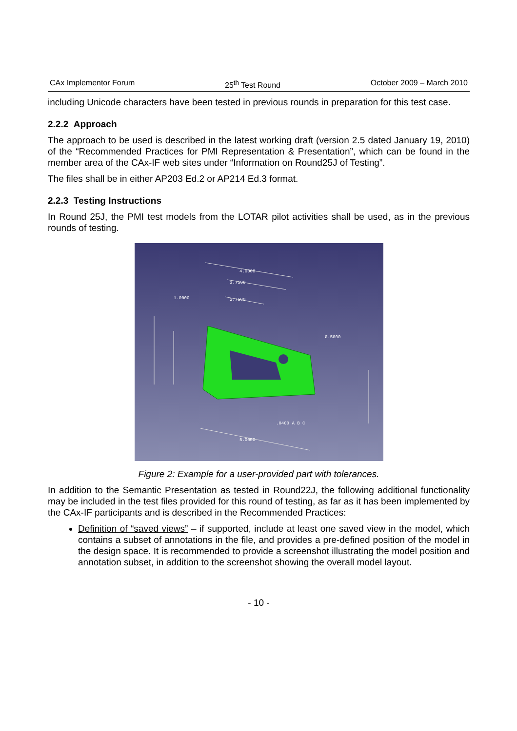CAx Implementor Forum 25<sup>th</sup> Test Round October 2009 – March 2010
including Unicode characters have been tested in previous rounds in preparation for this test case.
2.2.2 Approach
The approach to be used is described in the latest working draft (version 2.5 dated January 19, 2010) of the “Recommended Practices for PMI Representation & Presentation”, which can be found in the member area of the CAx-IF web sites under “Information on Round25J of Testing”.
The files shall be in either AP203 Ed.2 or AP214 Ed.3 format.
2.2.3 Testing Instructions
In Round 25J, the PMI test models from the LOTAR pilot activities shall be used, as in the previous rounds of testing.
4.0000
3.7500
2.7500
1.0000
Ø.5000
.0400 A B C
5.0000
Figure 2: Example for a user-provided part with tolerances.
In addition to the Semantic Presentation as tested in Round22J, the following additional functionality may be included in the test files provided for this round of testing, as far as it has been implemented by the CAx-IF participants and is described in the Recommended Practices:
Definition of “saved views” – if supported, include at least one saved view in the model, which contains a subset of annotations in the file, and provides a pre-defined position of the model in the design space. It is recommended to provide a screenshot illustrating the model position and annotation subset, in addition to the screenshot showing the overall model layout.
- 10 -